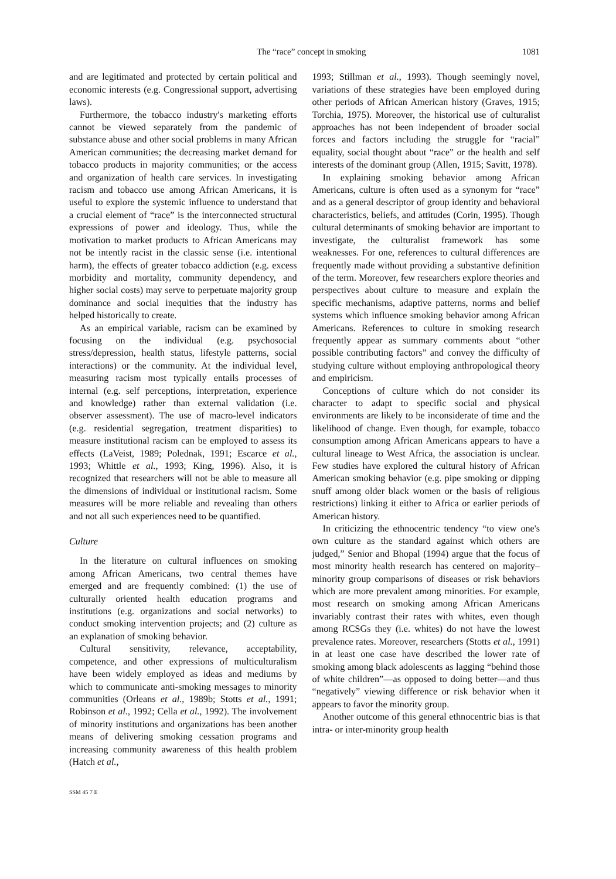The “race” concept in smoking 1081
and are legitimated and protected by certain political and economic interests (e.g. Congressional support, advertising laws).
Furthermore, the tobacco industry's marketing efforts cannot be viewed separately from the pandemic of substance abuse and other social problems in many African American communities; the decreasing market demand for tobacco products in majority communities; or the access and organization of health care services. In investigating racism and tobacco use among African Americans, it is useful to explore the systemic influence to understand that a crucial element of “race” is the interconnected structural expressions of power and ideology. Thus, while the motivation to market products to African Americans may not be intently racist in the classic sense (i.e. intentional harm), the effects of greater tobacco addiction (e.g. excess morbidity and mortality, community dependency, and higher social costs) may serve to perpetuate majority group dominance and social inequities that the industry has helped historically to create.
As an empirical variable, racism can be examined by focusing on the individual (e.g. psychosocial stress/depression, health status, lifestyle patterns, social interactions) or the community. At the individual level, measuring racism most typically entails processes of internal (e.g. self perceptions, interpretation, experience and knowledge) rather than external validation (i.e. observer assessment). The use of macro-level indicators (e.g. residential segregation, treatment disparities) to measure institutional racism can be employed to assess its effects (LaVeist, 1989; Polednak, 1991; Escarce et al., 1993; Whittle et al., 1993; King, 1996). Also, it is recognized that researchers will not be able to measure all the dimensions of individual or institutional racism. Some measures will be more reliable and revealing than others and not all such experiences need to be quantified.
Culture
In the literature on cultural influences on smoking among African Americans, two central themes have emerged and are frequently combined: (1) the use of culturally oriented health education programs and institutions (e.g. organizations and social networks) to conduct smoking intervention projects; and (2) culture as an explanation of smoking behavior.
Cultural sensitivity, relevance, acceptability, competence, and other expressions of multiculturalism have been widely employed as ideas and mediums by which to communicate anti-smoking messages to minority communities (Orleans et al., 1989b; Stotts et al., 1991; Robinson et al., 1992; Cella et al., 1992). The involvement of minority institutions and organizations has been another means of delivering smoking cessation programs and increasing community awareness of this health problem (Hatch et al.,
SSM 45 7 E
1993; Stillman et al., 1993). Though seemingly novel, variations of these strategies have been employed during other periods of African American history (Graves, 1915; Torchia, 1975). Moreover, the historical use of culturalist approaches has not been independent of broader social forces and factors including the struggle for “racial” equality, social thought about “race” or the health and self interests of the dominant group (Allen, 1915; Savitt, 1978).
In explaining smoking behavior among African Americans, culture is often used as a synonym for “race” and as a general descriptor of group identity and behavioral characteristics, beliefs, and attitudes (Corin, 1995). Though cultural determinants of smoking behavior are important to investigate, the culturalist framework has some weaknesses. For one, references to cultural differences are frequently made without providing a substantive definition of the term. Moreover, few researchers explore theories and perspectives about culture to measure and explain the specific mechanisms, adaptive patterns, norms and belief systems which influence smoking behavior among African Americans. References to culture in smoking research frequently appear as summary comments about “other possible contributing factors” and convey the difficulty of studying culture without employing anthropological theory and empiricism.
Conceptions of culture which do not consider its character to adapt to specific social and physical environments are likely to be inconsiderate of time and the likelihood of change. Even though, for example, tobacco consumption among African Americans appears to have a cultural lineage to West Africa, the association is unclear. Few studies have explored the cultural history of African American smoking behavior (e.g. pipe smoking or dipping snuff among older black women or the basis of religious restrictions) linking it either to Africa or earlier periods of American history.
In criticizing the ethnocentric tendency “to view one's own culture as the standard against which others are judged,” Senior and Bhopal (1994) argue that the focus of most minority health research has centered on majority–minority group comparisons of diseases or risk behaviors which are more prevalent among minorities. For example, most research on smoking among African Americans invariably contrast their rates with whites, even though among RCSGs they (i.e. whites) do not have the lowest prevalence rates. Moreover, researchers (Stotts et al., 1991) in at least one case have described the lower rate of smoking among black adolescents as lagging “behind those of white children”—as opposed to doing better—and thus “negatively” viewing difference or risk behavior when it appears to favor the minority group.
Another outcome of this general ethnocentric bias is that intra- or inter-minority group health